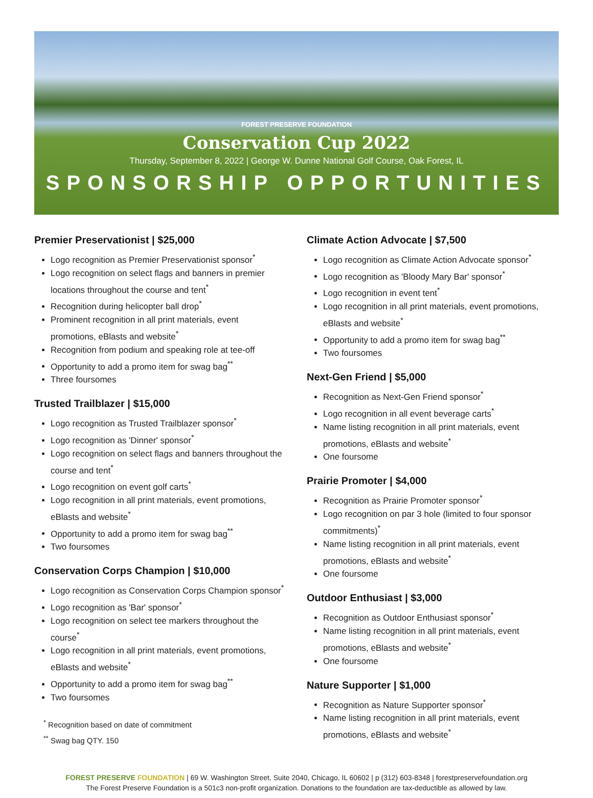FOREST PRESERVE FOUNDATION
Conservation Cup 2022
Thursday, September 8, 2022 | George W. Dunne National Golf Course, Oak Forest, IL
SPONSORSHIP OPPORTUNITIES
Premier Preservationist | $25,000
Logo recognition as Premier Preservationist sponsor<sup>*</sup>
Logo recognition on select flags and banners in premier locations throughout the course and tent<sup>*</sup>
Recognition during helicopter ball drop<sup>*</sup>
Prominent recognition in all print materials, event promotions, eBlasts and website<sup>*</sup>
Recognition from podium and speaking role at tee-off
Opportunity to add a promo item for swag bag<sup>**</sup>
Three foursomes
Trusted Trailblazer | $15,000
Logo recognition as Trusted Trailblazer sponsor<sup>*</sup>
Logo recognition as 'Dinner' sponsor<sup>*</sup>
Logo recognition on select flags and banners throughout the course and tent<sup>*</sup>
Logo recognition on event golf carts<sup>*</sup>
Logo recognition in all print materials, event promotions, eBlasts and website<sup>*</sup>
Opportunity to add a promo item for swag bag<sup>**</sup>
Two foursomes
Conservation Corps Champion | $10,000
Logo recognition as Conservation Corps Champion sponsor<sup>*</sup>
Logo recognition as 'Bar' sponsor<sup>*</sup>
Logo recognition on select tee markers throughout the course<sup>*</sup>
Logo recognition in all print materials, event promotions, eBlasts and website<sup>*</sup>
Opportunity to add a promo item for swag bag<sup>**</sup>
Two foursomes
<sup>*</sup> Recognition based on date of commitment
<sup>**</sup> Swag bag QTY. 150
Climate Action Advocate | $7,500
Logo recognition as Climate Action Advocate sponsor<sup>*</sup>
Logo recognition as 'Bloody Mary Bar' sponsor<sup>*</sup>
Logo recognition in event tent<sup>*</sup>
Logo recognition in all print materials, event promotions, eBlasts and website<sup>*</sup>
Opportunity to add a promo item for swag bag<sup>**</sup>
Two foursomes
Next-Gen Friend | $5,000
Recognition as Next-Gen Friend sponsor<sup>*</sup>
Logo recognition in all event beverage carts<sup>*</sup>
Name listing recognition in all print materials, event promotions, eBlasts and website<sup>*</sup>
One foursome
Prairie Promoter | $4,000
Recognition as Prairie Promoter sponsor<sup>*</sup>
Logo recognition on par 3 hole (limited to four sponsor commitments)<sup>*</sup>
Name listing recognition in all print materials, event promotions, eBlasts and website<sup>*</sup>
One foursome
Outdoor Enthusiast | $3,000
Recognition as Outdoor Enthusiast sponsor<sup>*</sup>
Name listing recognition in all print materials, event promotions, eBlasts and website<sup>*</sup>
One foursome
Nature Supporter | $1,000
Recognition as Nature Supporter sponsor<sup>*</sup>
Name listing recognition in all print materials, event promotions, eBlasts and website<sup>*</sup>
FOREST PRESERVE FOUNDATION | 69 W. Washington Street, Suite 2040, Chicago, IL 60602 | p (312) 603-8348 | forestpreservefoundation.org
The Forest Preserve Foundation is a 501c3 non-profit organization. Donations to the foundation are tax-deductible as allowed by law.